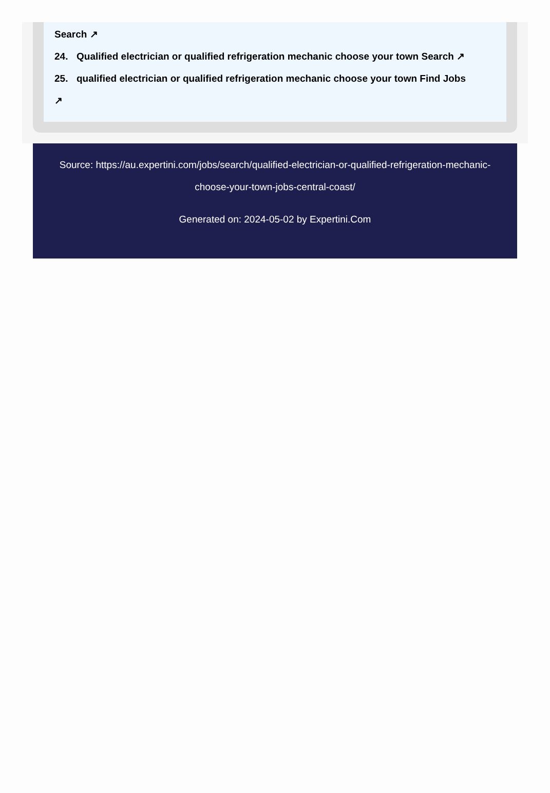Search ↗
24. Qualified electrician or qualified refrigeration mechanic choose your town Search ↗
25. qualified electrician or qualified refrigeration mechanic choose your town Find Jobs
↗
Source: https://au.expertini.com/jobs/search/qualified-electrician-or-qualified-refrigeration-mechanic-choose-your-town-jobs-central-coast/
Generated on: 2024-05-02 by Expertini.Com